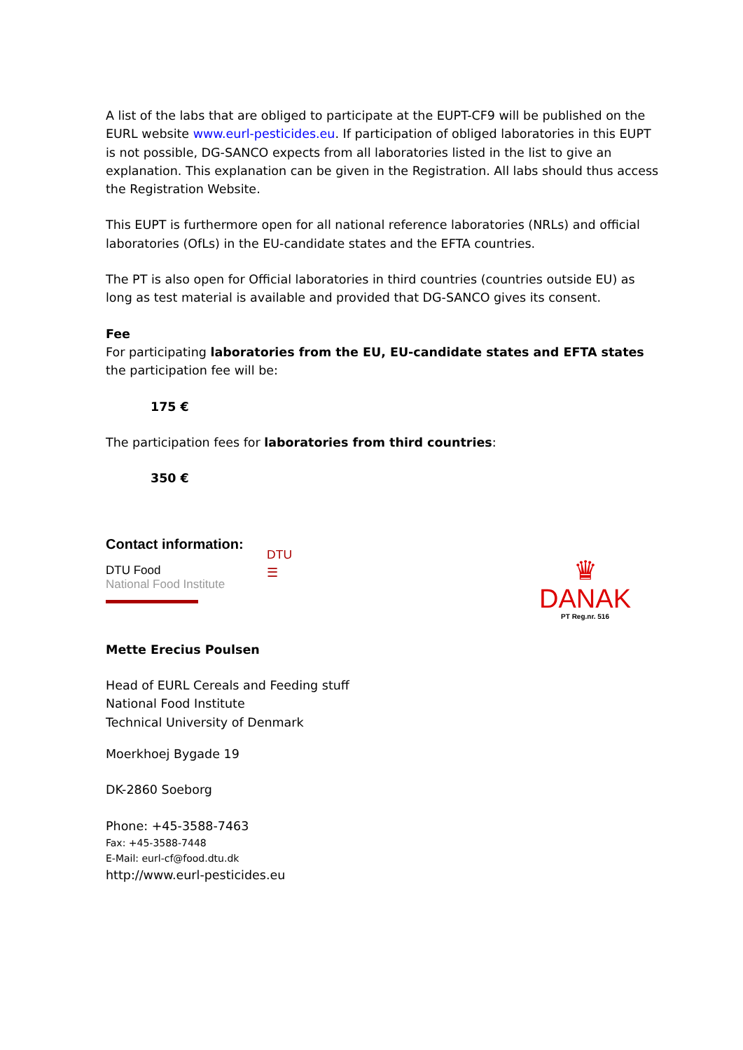A list of the labs that are obliged to participate at the EUPT-CF9 will be published on the EURL website www.eurl-pesticides.eu. If participation of obliged laboratories in this EUPT is not possible, DG-SANCO expects from all laboratories listed in the list to give an explanation. This explanation can be given in the Registration. All labs should thus access the Registration Website.
This EUPT is furthermore open for all national reference laboratories (NRLs) and official laboratories (OfLs) in the EU-candidate states and the EFTA countries.
The PT is also open for Official laboratories in third countries (countries outside EU) as long as test material is available and provided that DG-SANCO gives its consent.
Fee
For participating laboratories from the EU, EU-candidate states and EFTA states the participation fee will be:
175 €
The participation fees for laboratories from third countries:
350 €
Contact information:
DTU Food
National Food Institute
DTU
☰
♛
DANAK
PT Reg.nr. 516
Mette Erecius Poulsen
Head of EURL Cereals and Feeding stuff
National Food Institute
Technical University of Denmark
Moerkhoej Bygade 19
DK-2860 Soeborg
Phone: +45-3588-7463
Fax: +45-3588-7448
E-Mail: eurl-cf@food.dtu.dk
http://www.eurl-pesticides.eu